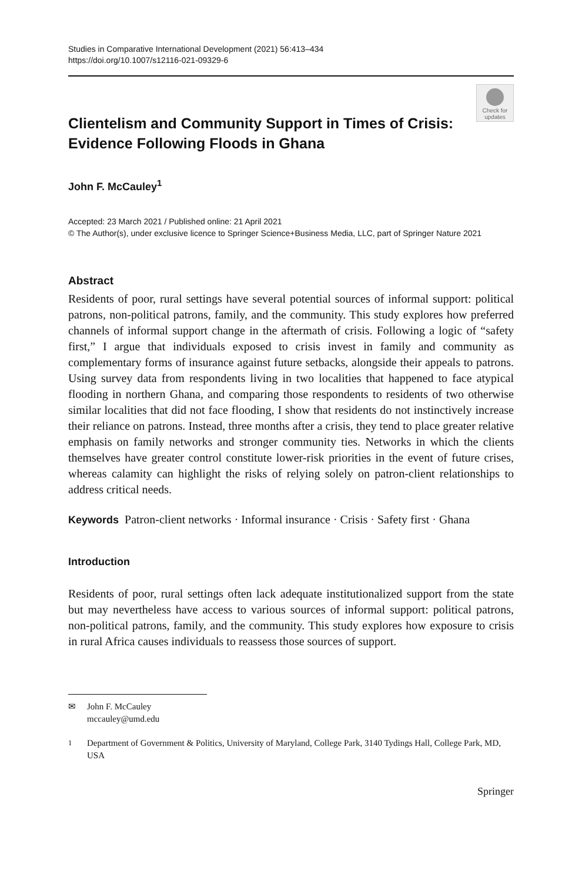Studies in Comparative International Development (2021) 56:413–434
https://doi.org/10.1007/s12116-021-09329-6
Check for updates
Clientelism and Community Support in Times of Crisis: Evidence Following Floods in Ghana
John F. McCauley<sup>1</sup>
Accepted: 23 March 2021 / Published online: 21 April 2021
© The Author(s), under exclusive licence to Springer Science+Business Media, LLC, part of Springer Nature 2021
Abstract
Residents of poor, rural settings have several potential sources of informal support: political patrons, non-political patrons, family, and the community. This study explores how preferred channels of informal support change in the aftermath of crisis. Following a logic of “safety first,” I argue that individuals exposed to crisis invest in family and community as complementary forms of insurance against future setbacks, alongside their appeals to patrons. Using survey data from respondents living in two localities that happened to face atypical flooding in northern Ghana, and comparing those respondents to residents of two otherwise similar localities that did not face flooding, I show that residents do not instinctively increase their reliance on patrons. Instead, three months after a crisis, they tend to place greater relative emphasis on family networks and stronger community ties. Networks in which the clients themselves have greater control constitute lower-risk priorities in the event of future crises, whereas calamity can highlight the risks of relying solely on patron-client relationships to address critical needs.
Keywords Patron-client networks · Informal insurance · Crisis · Safety first · Ghana
Introduction
Residents of poor, rural settings often lack adequate institutionalized support from the state but may nevertheless have access to various sources of informal support: political patrons, non-political patrons, family, and the community. This study explores how exposure to crisis in rural Africa causes individuals to reassess those sources of support.
✉ John F. McCauley
mccauley@umd.edu
<sup>1</sup> Department of Government & Politics, University of Maryland, College Park, 3140 Tydings Hall, College Park, MD, USA
Springer